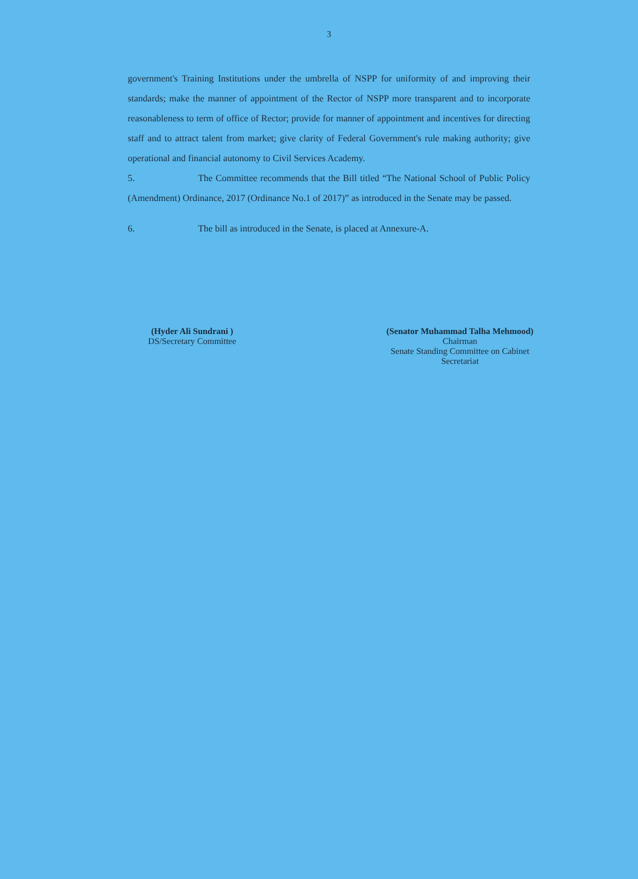3
government's Training Institutions under the umbrella of NSPP for uniformity of and improving their standards; make the manner of appointment of the Rector of NSPP more transparent and to incorporate reasonableness to term of office of Rector; provide for manner of appointment and incentives for directing staff and to attract talent from market; give clarity of Federal Government's rule making authority; give operational and financial autonomy to Civil Services Academy.
5. The Committee recommends that the Bill titled “The National School of Public Policy (Amendment) Ordinance, 2017 (Ordinance No.1 of 2017)” as introduced in the Senate may be passed.
6. The bill as introduced in the Senate, is placed at Annexure-A.
(Hyder Ali Sundrani )
DS/Secretary Committee
(Senator Muhammad Talha Mehmood)
Chairman
Senate Standing Committee on Cabinet
Secretariat